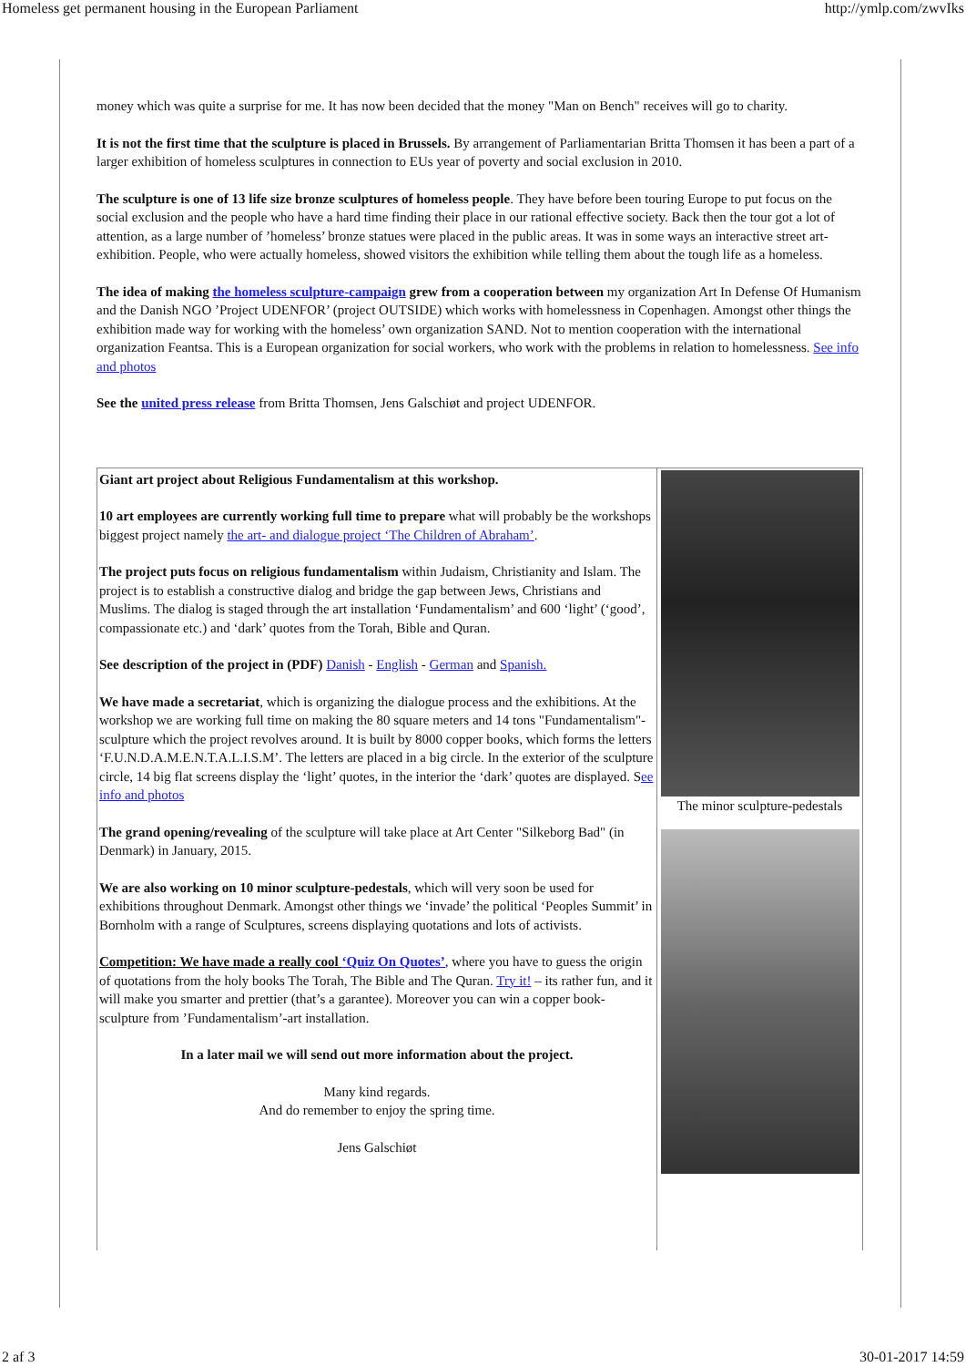Homeless get permanent housing in the European Parliament http://ymlp.com/zwvIks
money which was quite a surprise for me. It has now been decided that the money "Man on Bench" receives will go to charity.
It is not the first time that the sculpture is placed in Brussels. By arrangement of Parliamentarian Britta Thomsen it has been a part of a larger exhibition of homeless sculptures in connection to EUs year of poverty and social exclusion in 2010.
The sculpture is one of 13 life size bronze sculptures of homeless people. They have before been touring Europe to put focus on the social exclusion and the people who have a hard time finding their place in our rational effective society. Back then the tour got a lot of attention, as a large number of ’homeless’ bronze statues were placed in the public areas. It was in some ways an interactive street art-exhibition. People, who were actually homeless, showed visitors the exhibition while telling them about the tough life as a homeless.
The idea of making the homeless sculpture-campaign grew from a cooperation between my organization Art In Defense Of Humanism and the Danish NGO ’Project UDENFOR’ (project OUTSIDE) which works with homelessness in Copenhagen. Amongst other things the exhibition made way for working with the homeless’ own organization SAND. Not to mention cooperation with the international organization Feantsa. This is a European organization for social workers, who work with the problems in relation to homelessness. See info and photos
See the united press release from Britta Thomsen, Jens Galschiøt and project UDENFOR.
Giant art project about Religious Fundamentalism at this workshop.
10 art employees are currently working full time to prepare what will probably be the workshops biggest project namely the art- and dialogue project ‘The Children of Abraham’.
The project puts focus on religious fundamentalism within Judaism, Christianity and Islam. The project is to establish a constructive dialog and bridge the gap between Jews, Christians and Muslims. The dialog is staged through the art installation ‘Fundamentalism’ and 600 ‘light’ (‘good’, compassionate etc.) and ‘dark’ quotes from the Torah, Bible and Quran.
See description of the project in (PDF) Danish - English - German and Spanish.
We have made a secretariat, which is organizing the dialogue process and the exhibitions. At the workshop we are working full time on making the 80 square meters and 14 tons "Fundamentalism"- sculpture which the project revolves around. It is built by 8000 copper books, which forms the letters ‘F.U.N.D.A.M.E.N.T.A.L.I.S.M’. The letters are placed in a big circle. In the exterior of the sculpture circle, 14 big flat screens display the ‘light’ quotes, in the interior the ‘dark’ quotes are displayed. See info and photos
The grand opening/revealing of the sculpture will take place at Art Center "Silkeborg Bad" (in Denmark) in January, 2015.
We are also working on 10 minor sculpture-pedestals, which will very soon be used for exhibitions throughout Denmark. Amongst other things we ‘invade’ the political ‘Peoples Summit’ in Bornholm with a range of Sculptures, screens displaying quotations and lots of activists.
Competition: We have made a really cool ‘Quiz On Quotes’, where you have to guess the origin of quotations from the holy books The Torah, The Bible and The Quran. Try it! – its rather fun, and it will make you smarter and prettier (that’s a garantee). Moreover you can win a copper book-sculpture from ’Fundamentalism’-art installation.
In a later mail we will send out more information about the project.
Many kind regards.
And do remember to enjoy the spring time.
Jens Galschiøt
The minor sculpture-pedestals
2 af 3 30-01-2017 14:59